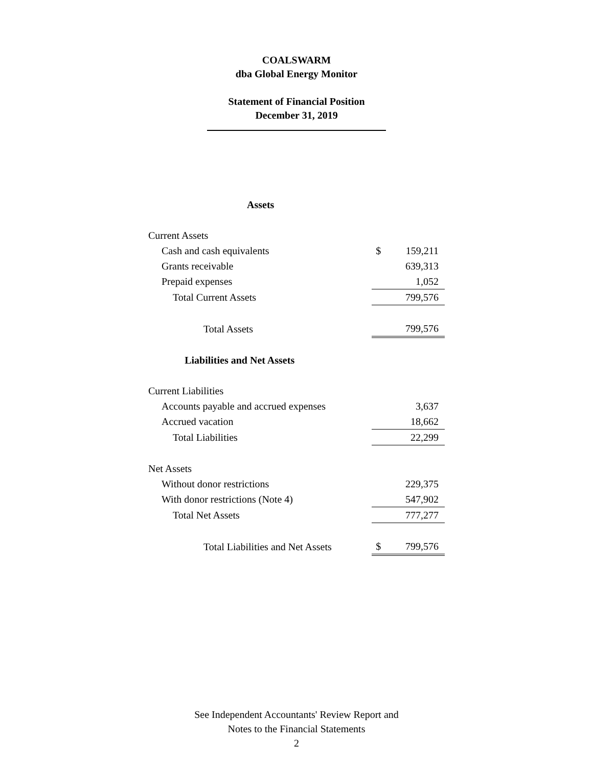COALSWARM
dba Global Energy Monitor
Statement of Financial Position
December 31, 2019
Assets
| Current Assets | | |
| Cash and cash equivalents | $ | 159,211 |
| Grants receivable | | 639,313 |
| Prepaid expenses | | 1,052 |
| Total Current Assets | | 799,576 |
| Total Assets | | 799,576 |
| Liabilities and Net Assets | | |
| Current Liabilities | | |
| Accounts payable and accrued expenses | | 3,637 |
| Accrued vacation | | 18,662 |
| Total Liabilities | | 22,299 |
| Net Assets | | |
| Without donor restrictions | | 229,375 |
| With donor restrictions (Note 4) | | 547,902 |
| Total Net Assets | | 777,277 |
| Total Liabilities and Net Assets | $ | 799,576 |
See Independent Accountants' Review Report and
Notes to the Financial Statements
2